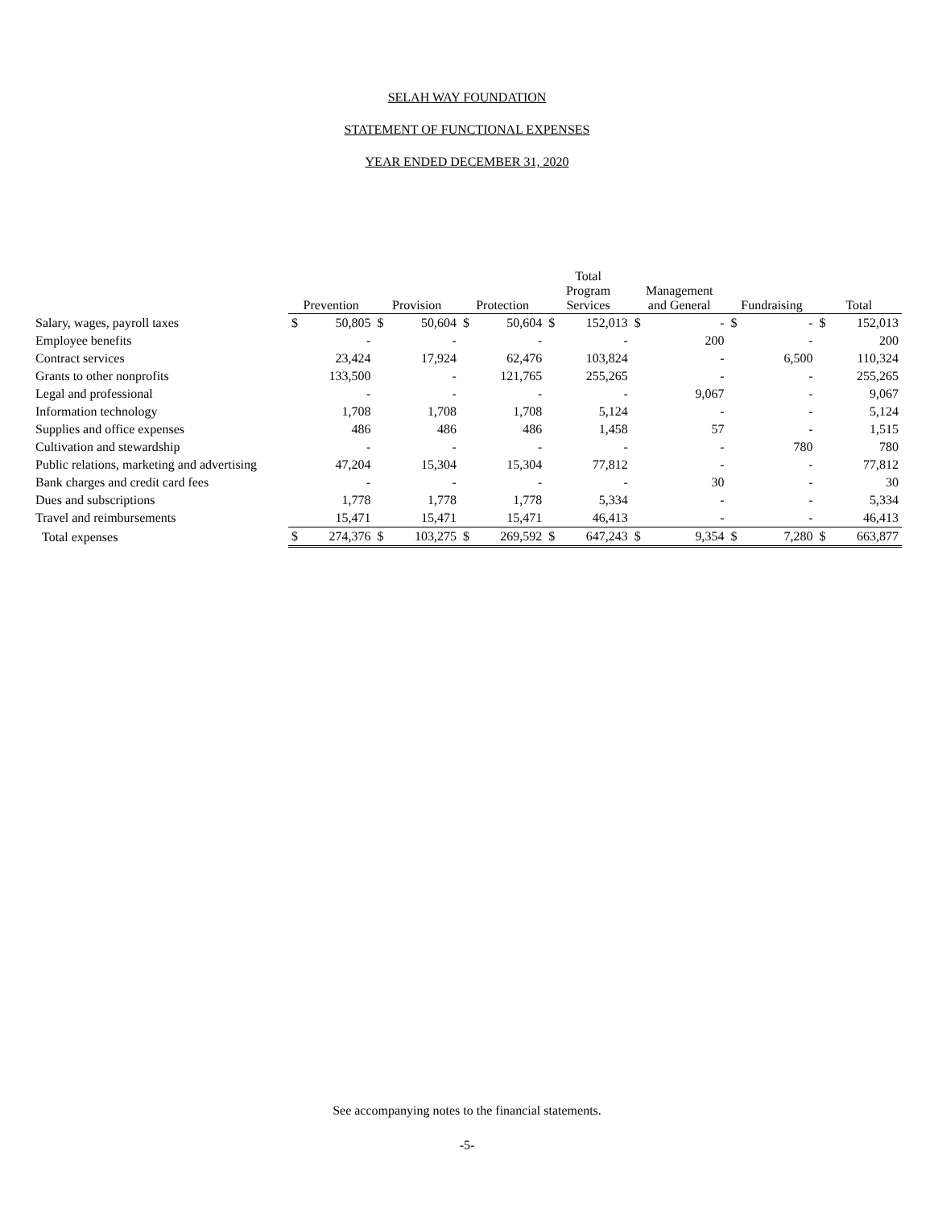SELAH WAY FOUNDATION
STATEMENT OF FUNCTIONAL EXPENSES
YEAR ENDED DECEMBER 31, 2020
| | Prevention | | Provision | | Protection | | Total Program Services | | Management and General | | Fundraising | | Total | |
| --- | --- | --- | --- | --- | --- | --- | --- | --- | --- | --- | --- | --- | --- | --- |
| Salary, wages, payroll taxes | $ | 50,805 | $ | 50,604 | $ | 50,604 | $ | 152,013 | $ | - | $ | - | $ | 152,013 |
| Employee benefits | | - | | - | | - | | - | | 200 | | - | | 200 |
| Contract services | | 23,424 | | 17,924 | | 62,476 | | 103,824 | | - | | 6,500 | | 110,324 |
| Grants to other nonprofits | | 133,500 | | - | | 121,765 | | 255,265 | | - | | - | | 255,265 |
| Legal and professional | | - | | - | | - | | - | | 9,067 | | - | | 9,067 |
| Information technology | | 1,708 | | 1,708 | | 1,708 | | 5,124 | | - | | - | | 5,124 |
| Supplies and office expenses | | 486 | | 486 | | 486 | | 1,458 | | 57 | | - | | 1,515 |
| Cultivation and stewardship | | - | | - | | - | | - | | - | | 780 | | 780 |
| Public relations, marketing and advertising | | 47,204 | | 15,304 | | 15,304 | | 77,812 | | - | | - | | 77,812 |
| Bank charges and credit card fees | | - | | - | | - | | - | | 30 | | - | | 30 |
| Dues and subscriptions | | 1,778 | | 1,778 | | 1,778 | | 5,334 | | - | | - | | 5,334 |
| Travel and reimbursements | | 15,471 | | 15,471 | | 15,471 | | 46,413 | | - | | - | | 46,413 |
| Total expenses | $ | 274,376 | $ | 103,275 | $ | 269,592 | $ | 647,243 | $ | 9,354 | $ | 7,280 | $ | 663,877 |
See accompanying notes to the financial statements.
-5-